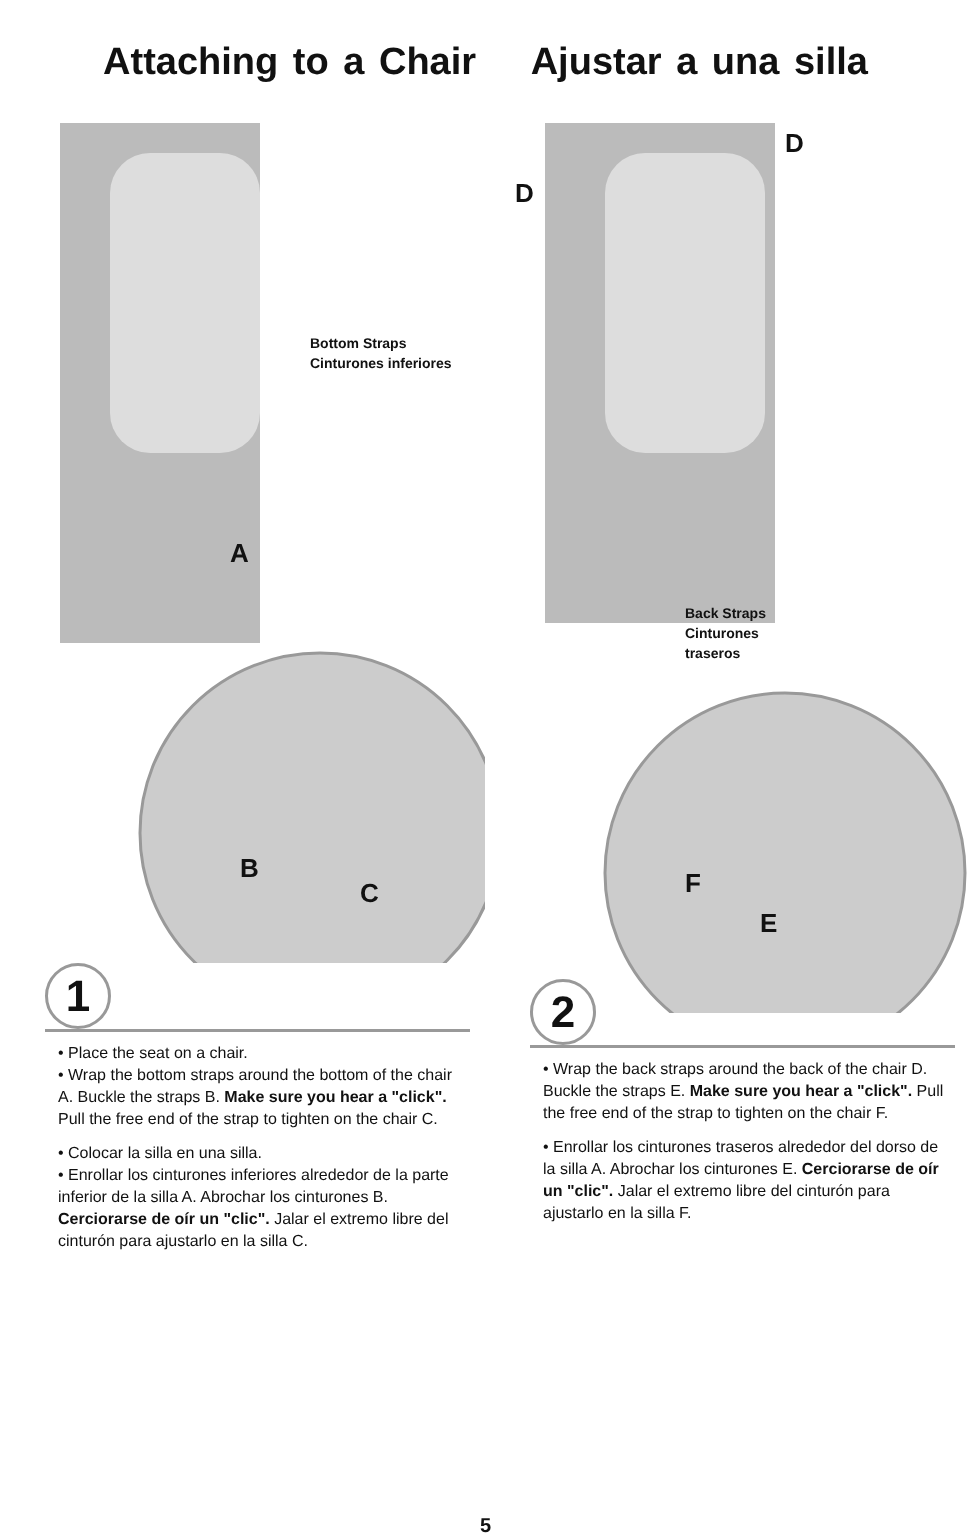Attaching to a Chair Ajustar a una silla
Bottom Straps
Cinturones inferiores
A
B
C
1
• Place the seat on a chair.
• Wrap the bottom straps around the bottom of the chair A. Buckle the straps B. Make sure you hear a "click". Pull the free end of the strap to tighten on the chair C.
• Colocar la silla en una silla.
• Enrollar los cinturones inferiores alrededor de la parte inferior de la silla A. Abrochar los cinturones B. Cerciorarse de oír un "clic". Jalar el extremo libre del cinturón para ajustarlo en la silla C.
D
D
Back Straps
Cinturones
traseros
F
E
2
• Wrap the back straps around the back of the chair D. Buckle the straps E. Make sure you hear a "click". Pull the free end of the strap to tighten on the chair F.
• Enrollar los cinturones traseros alrededor del dorso de la silla A. Abrochar los cinturones E. Cerciorarse de oír un "clic". Jalar el extremo libre del cinturón para ajustarlo en la silla F.
5